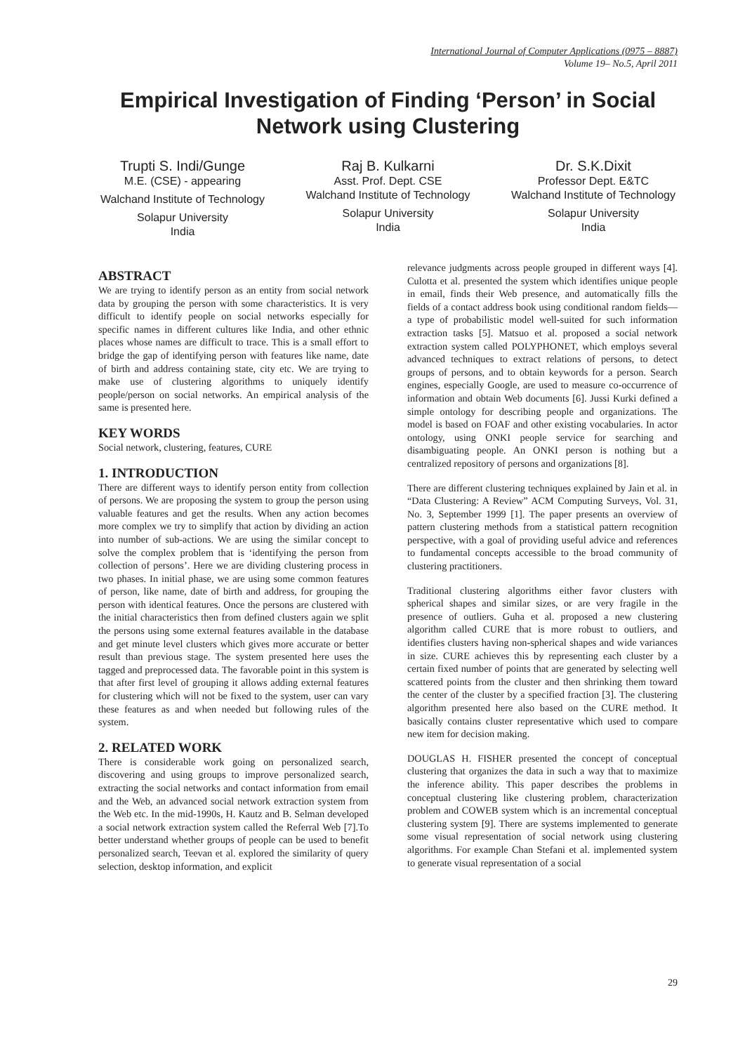International Journal of Computer Applications (0975 – 8887)
Volume 19– No.5, April 2011
Empirical Investigation of Finding ‘Person’ in Social Network using Clustering
Trupti S. Indi/Gunge
M.E. (CSE) - appearing
Walchand Institute of Technology
Solapur University
India
Raj B. Kulkarni
Asst. Prof. Dept. CSE
Walchand Institute of Technology
Solapur University
India
Dr. S.K.Dixit
Professor Dept. E&TC
Walchand Institute of Technology
Solapur University
India
ABSTRACT
We are trying to identify person as an entity from social network data by grouping the person with some characteristics. It is very difficult to identify people on social networks especially for specific names in different cultures like India, and other ethnic places whose names are difficult to trace. This is a small effort to bridge the gap of identifying person with features like name, date of birth and address containing state, city etc. We are trying to make use of clustering algorithms to uniquely identify people/person on social networks. An empirical analysis of the same is presented here.
KEY WORDS
Social network, clustering, features, CURE
1. INTRODUCTION
There are different ways to identify person entity from collection of persons. We are proposing the system to group the person using valuable features and get the results. When any action becomes more complex we try to simplify that action by dividing an action into number of sub-actions. We are using the similar concept to solve the complex problem that is ‘identifying the person from collection of persons’. Here we are dividing clustering process in two phases. In initial phase, we are using some common features of person, like name, date of birth and address, for grouping the person with identical features. Once the persons are clustered with the initial characteristics then from defined clusters again we split the persons using some external features available in the database and get minute level clusters which gives more accurate or better result than previous stage. The system presented here uses the tagged and preprocessed data. The favorable point in this system is that after first level of grouping it allows adding external features for clustering which will not be fixed to the system, user can vary these features as and when needed but following rules of the system.
2. RELATED WORK
There is considerable work going on personalized search, discovering and using groups to improve personalized search, extracting the social networks and contact information from email and the Web, an advanced social network extraction system from the Web etc. In the mid-1990s, H. Kautz and B. Selman developed a social network extraction system called the Referral Web [7].To better understand whether groups of people can be used to benefit personalized search, Teevan et al. explored the similarity of query selection, desktop information, and explicit
relevance judgments across people grouped in different ways [4]. Culotta et al. presented the system which identifies unique people in email, finds their Web presence, and automatically fills the fields of a contact address book using conditional random fields—a type of probabilistic model well-suited for such information extraction tasks [5]. Matsuo et al. proposed a social network extraction system called POLYPHONET, which employs several advanced techniques to extract relations of persons, to detect groups of persons, and to obtain keywords for a person. Search engines, especially Google, are used to measure co-occurrence of information and obtain Web documents [6]. Jussi Kurki defined a simple ontology for describing people and organizations. The model is based on FOAF and other existing vocabularies. In actor ontology, using ONKI people service for searching and disambiguating people. An ONKI person is nothing but a centralized repository of persons and organizations [8].
There are different clustering techniques explained by Jain et al. in “Data Clustering: A Review” ACM Computing Surveys, Vol. 31, No. 3, September 1999 [1]. The paper presents an overview of pattern clustering methods from a statistical pattern recognition perspective, with a goal of providing useful advice and references to fundamental concepts accessible to the broad community of clustering practitioners.
Traditional clustering algorithms either favor clusters with spherical shapes and similar sizes, or are very fragile in the presence of outliers. Guha et al. proposed a new clustering algorithm called CURE that is more robust to outliers, and identifies clusters having non-spherical shapes and wide variances in size. CURE achieves this by representing each cluster by a certain fixed number of points that are generated by selecting well scattered points from the cluster and then shrinking them toward the center of the cluster by a specified fraction [3]. The clustering algorithm presented here also based on the CURE method. It basically contains cluster representative which used to compare new item for decision making.
DOUGLAS H. FISHER presented the concept of conceptual clustering that organizes the data in such a way that to maximize the inference ability. This paper describes the problems in conceptual clustering like clustering problem, characterization problem and COWEB system which is an incremental conceptual clustering system [9]. There are systems implemented to generate some visual representation of social network using clustering algorithms. For example Chan Stefani et al. implemented system to generate visual representation of a social
29